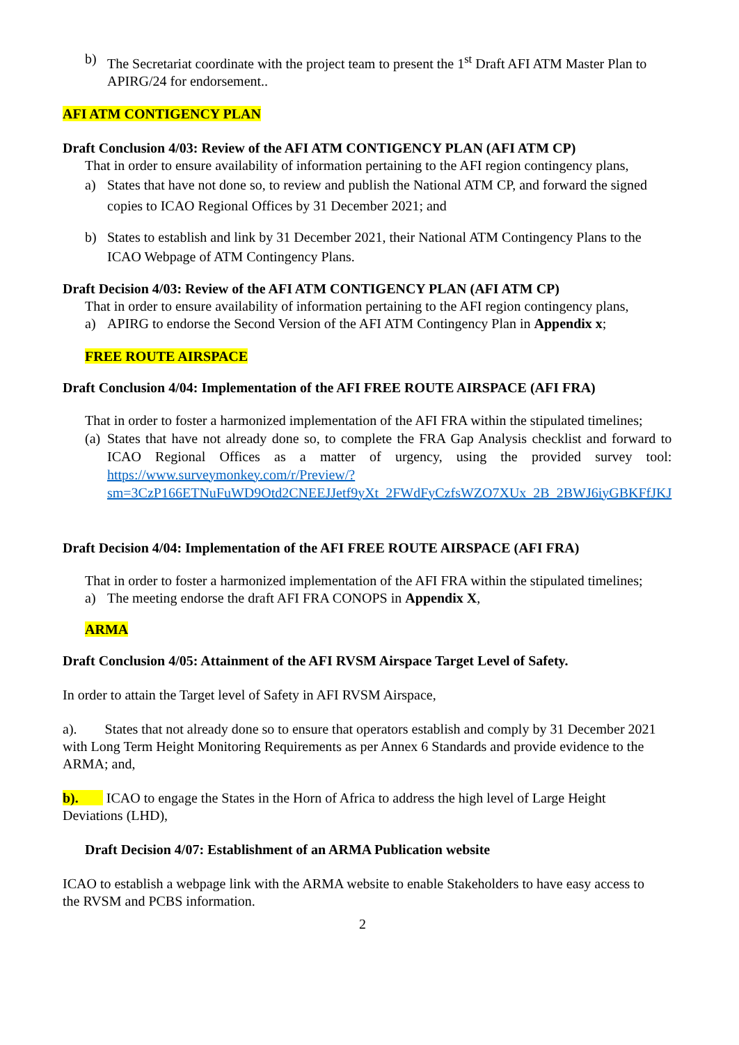b) The Secretariat coordinate with the project team to present the 1<sup>st</sup> Draft AFI ATM Master Plan to APIRG/24 for endorsement..
AFI ATM CONTIGENCY PLAN
Draft Conclusion 4/03: Review of the AFI ATM CONTIGENCY PLAN (AFI ATM CP)
That in order to ensure availability of information pertaining to the AFI region contingency plans,
a) States that have not done so, to review and publish the National ATM CP, and forward the signed copies to ICAO Regional Offices by 31 December 2021; and
b) States to establish and link by 31 December 2021, their National ATM Contingency Plans to the ICAO Webpage of ATM Contingency Plans.
Draft Decision 4/03: Review of the AFI ATM CONTIGENCY PLAN (AFI ATM CP)
That in order to ensure availability of information pertaining to the AFI region contingency plans,
a) APIRG to endorse the Second Version of the AFI ATM Contingency Plan in Appendix x;
FREE ROUTE AIRSPACE
Draft Conclusion 4/04: Implementation of the AFI FREE ROUTE AIRSPACE (AFI FRA)
That in order to foster a harmonized implementation of the AFI FRA within the stipulated timelines;
(a) States that have not already done so, to complete the FRA Gap Analysis checklist and forward to ICAO Regional Offices as a matter of urgency, using the provided survey tool: https://www.surveymonkey.com/r/Preview/?sm=3CzP166ETNuFuWD9Otd2CNEEJJetf9yXt_2FWdFyCzfsWZO7XUx_2B_2BWJ6iyGBKFfJKJ
Draft Decision 4/04: Implementation of the AFI FREE ROUTE AIRSPACE (AFI FRA)
That in order to foster a harmonized implementation of the AFI FRA within the stipulated timelines;
a) The meeting endorse the draft AFI FRA CONOPS in Appendix X,
ARMA
Draft Conclusion 4/05: Attainment of the AFI RVSM Airspace Target Level of Safety.
In order to attain the Target level of Safety in AFI RVSM Airspace,
a). States that not already done so to ensure that operators establish and comply by 31 December 2021 with Long Term Height Monitoring Requirements as per Annex 6 Standards and provide evidence to the ARMA; and,
b). ICAO to engage the States in the Horn of Africa to address the high level of Large Height Deviations (LHD),
Draft Decision 4/07: Establishment of an ARMA Publication website
ICAO to establish a webpage link with the ARMA website to enable Stakeholders to have easy access to the RVSM and PCBS information.
2